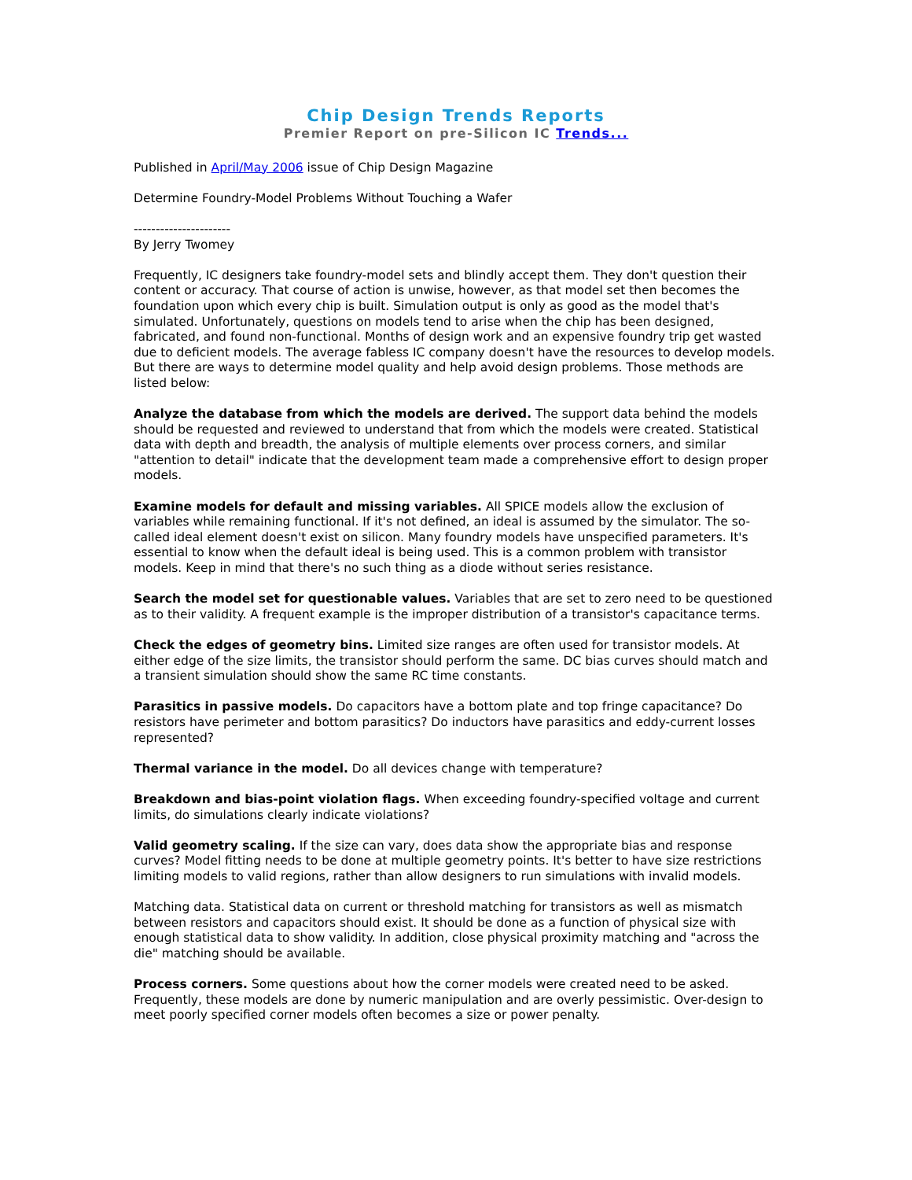Chip Design Trends Reports
Premier Report on pre-Silicon IC Trends...
Published in April/May 2006 issue of Chip Design Magazine
Determine Foundry-Model Problems Without Touching a Wafer
----------------------
By Jerry Twomey
Frequently, IC designers take foundry-model sets and blindly accept them. They don't question their content or accuracy. That course of action is unwise, however, as that model set then becomes the foundation upon which every chip is built. Simulation output is only as good as the model that's simulated. Unfortunately, questions on models tend to arise when the chip has been designed, fabricated, and found non-functional. Months of design work and an expensive foundry trip get wasted due to deficient models. The average fabless IC company doesn't have the resources to develop models. But there are ways to determine model quality and help avoid design problems. Those methods are listed below:
Analyze the database from which the models are derived. The support data behind the models should be requested and reviewed to understand that from which the models were created. Statistical data with depth and breadth, the analysis of multiple elements over process corners, and similar "attention to detail" indicate that the development team made a comprehensive effort to design proper models.
Examine models for default and missing variables. All SPICE models allow the exclusion of variables while remaining functional. If it's not defined, an ideal is assumed by the simulator. The so-called ideal element doesn't exist on silicon. Many foundry models have unspecified parameters. It's essential to know when the default ideal is being used. This is a common problem with transistor models. Keep in mind that there's no such thing as a diode without series resistance.
Search the model set for questionable values. Variables that are set to zero need to be questioned as to their validity. A frequent example is the improper distribution of a transistor's capacitance terms.
Check the edges of geometry bins. Limited size ranges are often used for transistor models. At either edge of the size limits, the transistor should perform the same. DC bias curves should match and a transient simulation should show the same RC time constants.
Parasitics in passive models. Do capacitors have a bottom plate and top fringe capacitance? Do resistors have perimeter and bottom parasitics? Do inductors have parasitics and eddy-current losses represented?
Thermal variance in the model. Do all devices change with temperature?
Breakdown and bias-point violation flags. When exceeding foundry-specified voltage and current limits, do simulations clearly indicate violations?
Valid geometry scaling. If the size can vary, does data show the appropriate bias and response curves? Model fitting needs to be done at multiple geometry points. It's better to have size restrictions limiting models to valid regions, rather than allow designers to run simulations with invalid models.
Matching data. Statistical data on current or threshold matching for transistors as well as mismatch between resistors and capacitors should exist. It should be done as a function of physical size with enough statistical data to show validity. In addition, close physical proximity matching and "across the die" matching should be available.
Process corners. Some questions about how the corner models were created need to be asked. Frequently, these models are done by numeric manipulation and are overly pessimistic. Over-design to meet poorly specified corner models often becomes a size or power penalty.